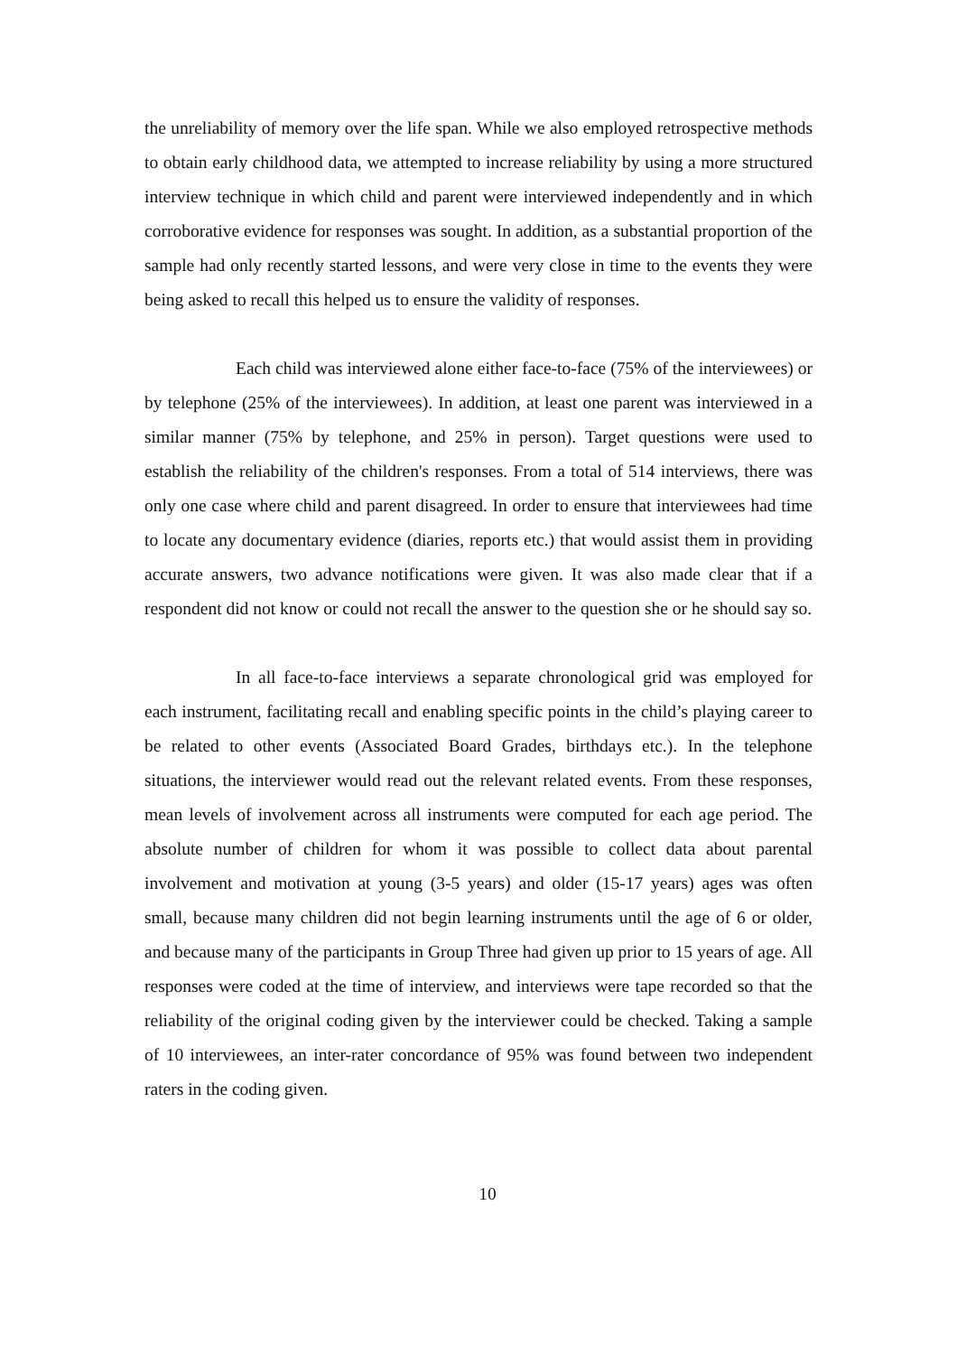the unreliability of memory over the life span. While we also employed retrospective methods to obtain early childhood data, we attempted to increase reliability by using a more structured interview technique in which child and parent were interviewed independently and in which corroborative evidence for responses was sought. In addition, as a substantial proportion of the sample had only recently started lessons, and were very close in time to the events they were being asked to recall this helped us to ensure the validity of responses.
Each child was interviewed alone either face-to-face (75% of the interviewees) or by telephone (25% of the interviewees). In addition, at least one parent was interviewed in a similar manner (75% by telephone, and 25% in person). Target questions were used to establish the reliability of the children's responses. From a total of 514 interviews, there was only one case where child and parent disagreed. In order to ensure that interviewees had time to locate any documentary evidence (diaries, reports etc.) that would assist them in providing accurate answers, two advance notifications were given. It was also made clear that if a respondent did not know or could not recall the answer to the question she or he should say so.
In all face-to-face interviews a separate chronological grid was employed for each instrument, facilitating recall and enabling specific points in the child’s playing career to be related to other events (Associated Board Grades, birthdays etc.). In the telephone situations, the interviewer would read out the relevant related events. From these responses, mean levels of involvement across all instruments were computed for each age period. The absolute number of children for whom it was possible to collect data about parental involvement and motivation at young (3-5 years) and older (15-17 years) ages was often small, because many children did not begin learning instruments until the age of 6 or older, and because many of the participants in Group Three had given up prior to 15 years of age. All responses were coded at the time of interview, and interviews were tape recorded so that the reliability of the original coding given by the interviewer could be checked. Taking a sample of 10 interviewees, an inter-rater concordance of 95% was found between two independent raters in the coding given.
10